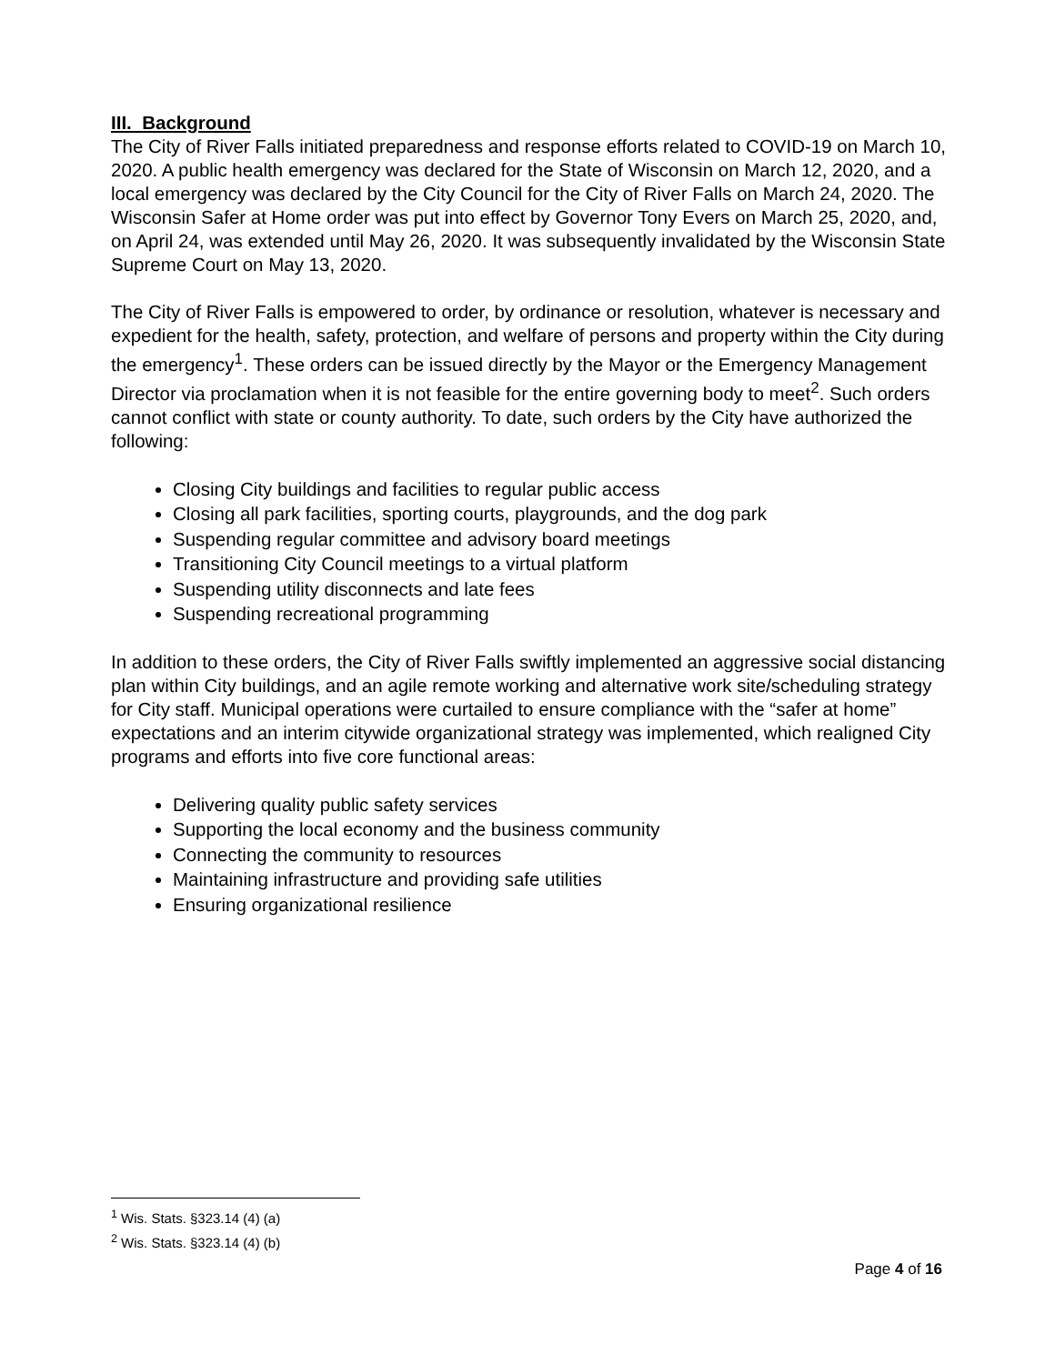III. Background
The City of River Falls initiated preparedness and response efforts related to COVID-19 on March 10, 2020. A public health emergency was declared for the State of Wisconsin on March 12, 2020, and a local emergency was declared by the City Council for the City of River Falls on March 24, 2020. The Wisconsin Safer at Home order was put into effect by Governor Tony Evers on March 25, 2020, and, on April 24, was extended until May 26, 2020. It was subsequently invalidated by the Wisconsin State Supreme Court on May 13, 2020.
The City of River Falls is empowered to order, by ordinance or resolution, whatever is necessary and expedient for the health, safety, protection, and welfare of persons and property within the City during the emergency<sup>1</sup>. These orders can be issued directly by the Mayor or the Emergency Management Director via proclamation when it is not feasible for the entire governing body to meet<sup>2</sup>. Such orders cannot conflict with state or county authority. To date, such orders by the City have authorized the following:
Closing City buildings and facilities to regular public access
Closing all park facilities, sporting courts, playgrounds, and the dog park
Suspending regular committee and advisory board meetings
Transitioning City Council meetings to a virtual platform
Suspending utility disconnects and late fees
Suspending recreational programming
In addition to these orders, the City of River Falls swiftly implemented an aggressive social distancing plan within City buildings, and an agile remote working and alternative work site/scheduling strategy for City staff. Municipal operations were curtailed to ensure compliance with the “safer at home” expectations and an interim citywide organizational strategy was implemented, which realigned City programs and efforts into five core functional areas:
Delivering quality public safety services
Supporting the local economy and the business community
Connecting the community to resources
Maintaining infrastructure and providing safe utilities
Ensuring organizational resilience
<sup>1</sup> Wis. Stats. §323.14 (4) (a)
<sup>2</sup> Wis. Stats. §323.14 (4) (b)
Page 4 of 16